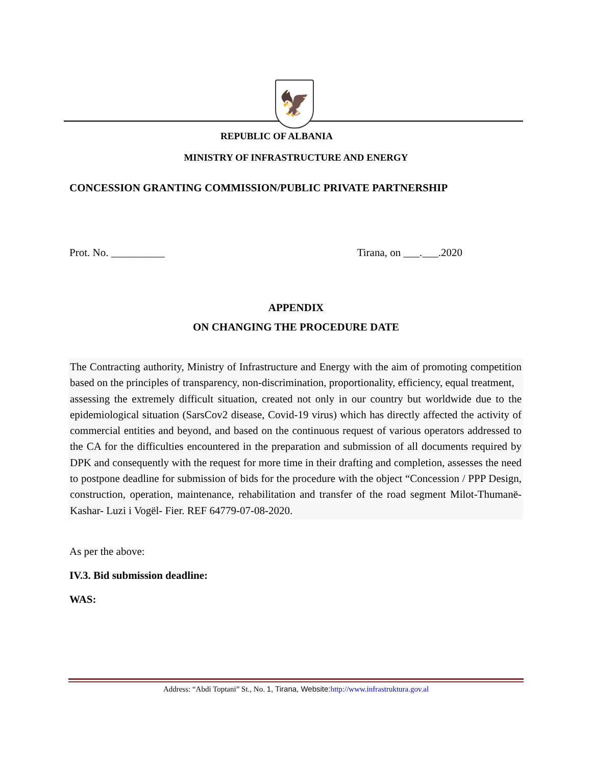🦅
REPUBLIC OF ALBANIA
MINISTRY OF INFRASTRUCTURE AND ENERGY
CONCESSION GRANTING COMMISSION/PUBLIC PRIVATE PARTNERSHIP
Prot. No. __________ Tirana, on ___.___.2020
APPENDIX
ON CHANGING THE PROCEDURE DATE
The Contracting authority, Ministry of Infrastructure and Energy with the aim of promoting competition based on the principles of transparency, non-discrimination, proportionality, efficiency, equal treatment,
assessing the extremely difficult situation, created not only in our country but worldwide due to the epidemiological situation (SarsCov2 disease, Covid-19 virus) which has directly affected the activity of commercial entities and beyond, and based on the continuous request of various operators addressed to the CA for the difficulties encountered in the preparation and submission of all documents required by DPK and consequently with the request for more time in their drafting and completion, assesses the need to postpone deadline for submission of bids for the procedure with the object “Concession / PPP Design, construction, operation, maintenance, rehabilitation and transfer of the road segment Milot-Thumanë-Kashar- Luzi i Vogël- Fier. REF 64779-07-08-2020.
As per the above:
IV.3. Bid submission deadline:
WAS:
Address: “Abdi Toptani” St., No. 1, Tirana, Website: http://www.infrastruktura.gov.al